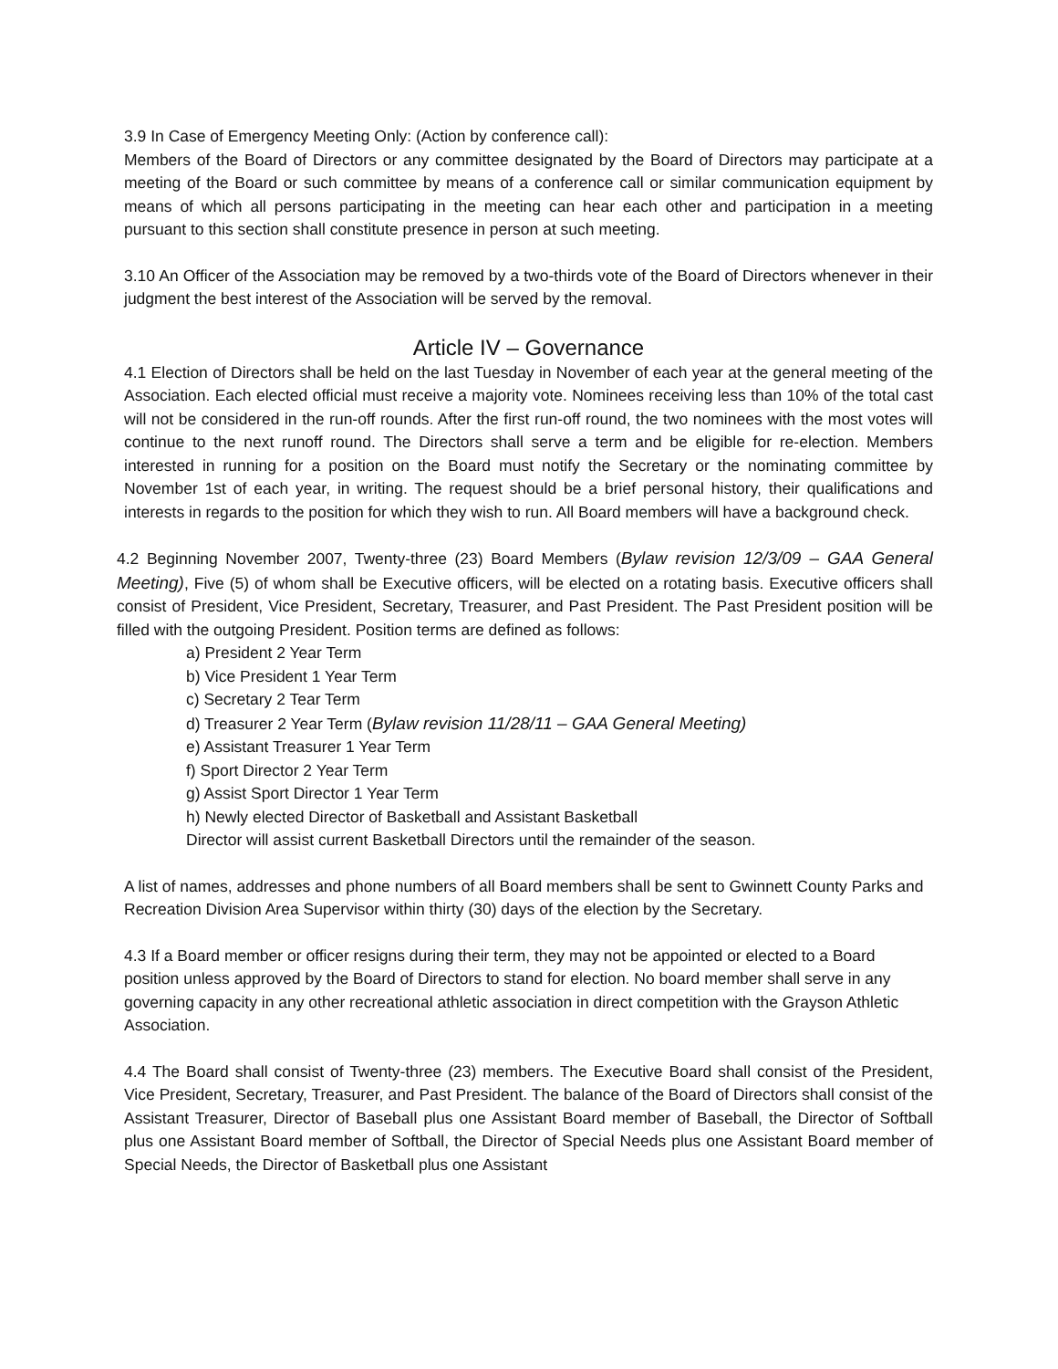3.9 In Case of Emergency Meeting Only: (Action by conference call):
Members of the Board of Directors or any committee designated by the Board of Directors may participate at a meeting of the Board or such committee by means of a conference call or similar communication equipment by means of which all persons participating in the meeting can hear each other and participation in a meeting pursuant to this section shall constitute presence in person at such meeting.
3.10 An Officer of the Association may be removed by a two-thirds vote of the Board of Directors whenever in their judgment the best interest of the Association will be served by the removal.
Article IV – Governance
4.1 Election of Directors shall be held on the last Tuesday in November of each year at the general meeting of the Association. Each elected official must receive a majority vote. Nominees receiving less than 10% of the total cast will not be considered in the run-off rounds. After the first run-off round, the two nominees with the most votes will continue to the next runoff round. The Directors shall serve a term and be eligible for re-election. Members interested in running for a position on the Board must notify the Secretary or the nominating committee by November 1st of each year, in writing. The request should be a brief personal history, their qualifications and interests in regards to the position for which they wish to run. All Board members will have a background check.
4.2 Beginning November 2007, Twenty-three (23) Board Members (Bylaw revision 12/3/09 – GAA General Meeting), Five (5) of whom shall be Executive officers, will be elected on a rotating basis. Executive officers shall consist of President, Vice President, Secretary, Treasurer, and Past President. The Past President position will be filled with the outgoing President. Position terms are defined as follows:
a) President 2 Year Term
b) Vice President 1 Year Term
c) Secretary 2 Tear Term
d) Treasurer 2 Year Term (Bylaw revision 11/28/11 – GAA General Meeting)
e) Assistant Treasurer 1 Year Term
f) Sport Director 2 Year Term
g) Assist Sport Director 1 Year Term
h) Newly elected Director of Basketball and Assistant Basketball
Director will assist current Basketball Directors until the remainder of the season.
A list of names, addresses and phone numbers of all Board members shall be sent to Gwinnett County Parks and Recreation Division Area Supervisor within thirty (30) days of the election by the Secretary.
4.3 If a Board member or officer resigns during their term, they may not be appointed or elected to a Board position unless approved by the Board of Directors to stand for election. No board member shall serve in any governing capacity in any other recreational athletic association in direct competition with the Grayson Athletic Association.
4.4 The Board shall consist of Twenty-three (23) members. The Executive Board shall consist of the President, Vice President, Secretary, Treasurer, and Past President. The balance of the Board of Directors shall consist of the Assistant Treasurer, Director of Baseball plus one Assistant Board member of Baseball, the Director of Softball plus one Assistant Board member of Softball, the Director of Special Needs plus one Assistant Board member of Special Needs, the Director of Basketball plus one Assistant